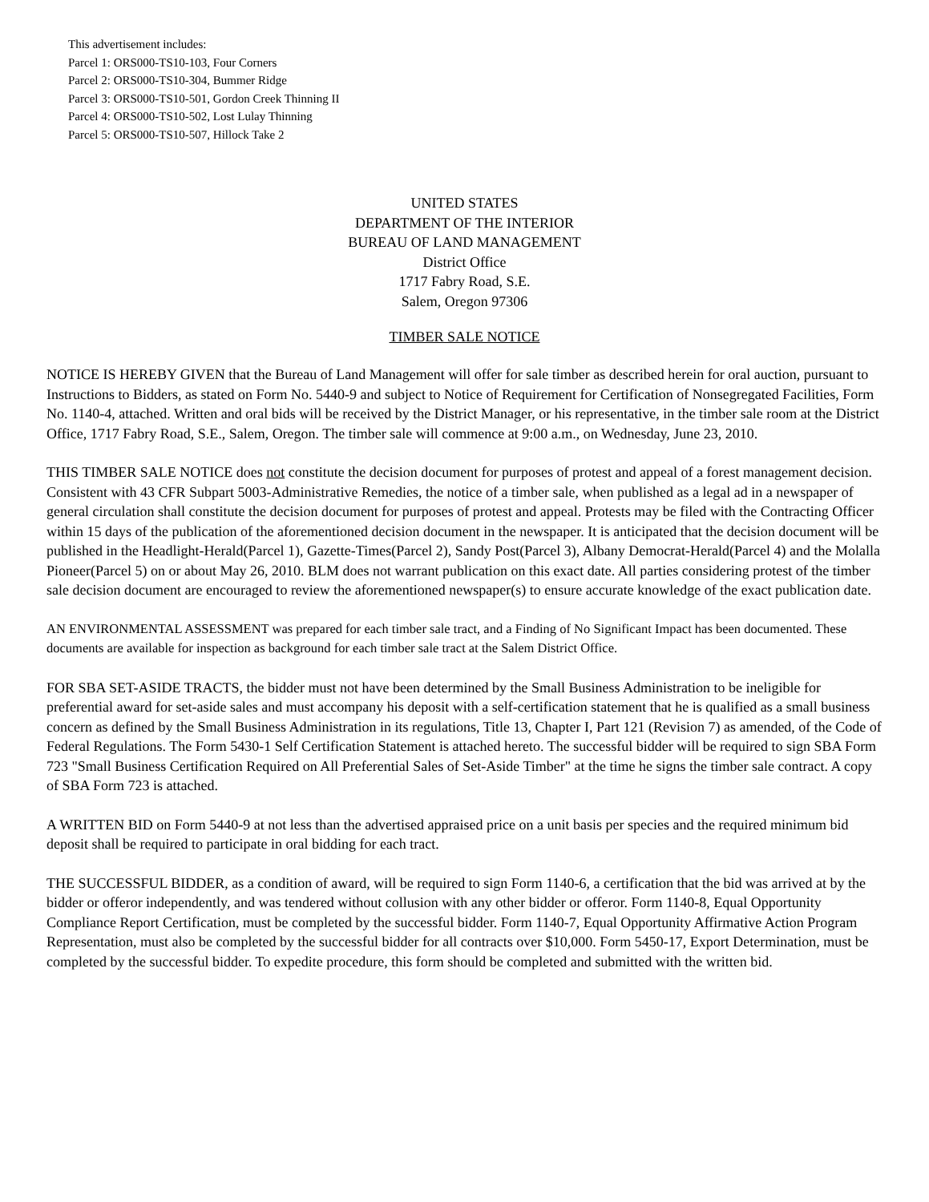This advertisement includes:
Parcel 1: ORS000-TS10-103, Four Corners
Parcel 2: ORS000-TS10-304, Bummer Ridge
Parcel 3: ORS000-TS10-501, Gordon Creek Thinning II
Parcel 4: ORS000-TS10-502, Lost Lulay Thinning
Parcel 5: ORS000-TS10-507, Hillock Take 2
UNITED STATES
DEPARTMENT OF THE INTERIOR
BUREAU OF LAND MANAGEMENT
District Office
1717 Fabry Road, S.E.
Salem, Oregon 97306
TIMBER SALE NOTICE
NOTICE IS HEREBY GIVEN that the Bureau of Land Management will offer for sale timber as described herein for oral auction, pursuant to Instructions to Bidders, as stated on Form No. 5440-9 and subject to Notice of Requirement for Certification of Nonsegregated Facilities, Form No. 1140-4, attached. Written and oral bids will be received by the District Manager, or his representative, in the timber sale room at the District Office, 1717 Fabry Road, S.E., Salem, Oregon. The timber sale will commence at 9:00 a.m., on Wednesday, June 23, 2010.
THIS TIMBER SALE NOTICE does not constitute the decision document for purposes of protest and appeal of a forest management decision. Consistent with 43 CFR Subpart 5003-Administrative Remedies, the notice of a timber sale, when published as a legal ad in a newspaper of general circulation shall constitute the decision document for purposes of protest and appeal. Protests may be filed with the Contracting Officer within 15 days of the publication of the aforementioned decision document in the newspaper. It is anticipated that the decision document will be published in the Headlight-Herald(Parcel 1), Gazette-Times(Parcel 2), Sandy Post(Parcel 3), Albany Democrat-Herald(Parcel 4) and the Molalla Pioneer(Parcel 5) on or about May 26, 2010. BLM does not warrant publication on this exact date. All parties considering protest of the timber sale decision document are encouraged to review the aforementioned newspaper(s) to ensure accurate knowledge of the exact publication date.
AN ENVIRONMENTAL ASSESSMENT was prepared for each timber sale tract, and a Finding of No Significant Impact has been documented. These documents are available for inspection as background for each timber sale tract at the Salem District Office.
FOR SBA SET-ASIDE TRACTS, the bidder must not have been determined by the Small Business Administration to be ineligible for preferential award for set-aside sales and must accompany his deposit with a self-certification statement that he is qualified as a small business concern as defined by the Small Business Administration in its regulations, Title 13, Chapter I, Part 121 (Revision 7) as amended, of the Code of Federal Regulations. The Form 5430-1 Self Certification Statement is attached hereto. The successful bidder will be required to sign SBA Form 723 "Small Business Certification Required on All Preferential Sales of Set-Aside Timber" at the time he signs the timber sale contract. A copy of SBA Form 723 is attached.
A WRITTEN BID on Form 5440-9 at not less than the advertised appraised price on a unit basis per species and the required minimum bid deposit shall be required to participate in oral bidding for each tract.
THE SUCCESSFUL BIDDER, as a condition of award, will be required to sign Form 1140-6, a certification that the bid was arrived at by the bidder or offeror independently, and was tendered without collusion with any other bidder or offeror. Form 1140-8, Equal Opportunity Compliance Report Certification, must be completed by the successful bidder. Form 1140-7, Equal Opportunity Affirmative Action Program Representation, must also be completed by the successful bidder for all contracts over $10,000. Form 5450-17, Export Determination, must be completed by the successful bidder. To expedite procedure, this form should be completed and submitted with the written bid.